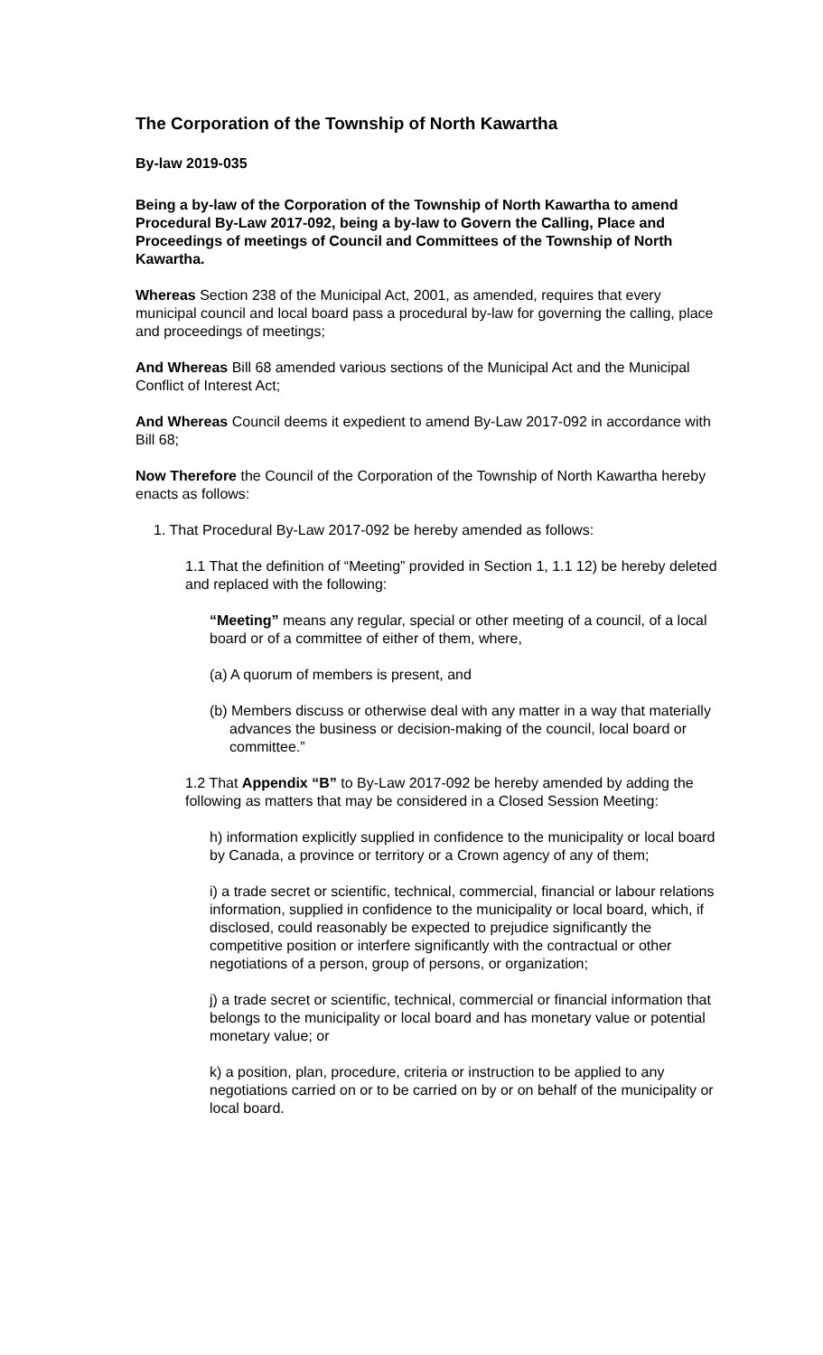The Corporation of the Township of North Kawartha
By-law 2019-035
Being a by-law of the Corporation of the Township of North Kawartha to amend Procedural By-Law 2017-092, being a by-law to Govern the Calling, Place and Proceedings of meetings of Council and Committees of the Township of North Kawartha.
Whereas Section 238 of the Municipal Act, 2001, as amended, requires that every municipal council and local board pass a procedural by-law for governing the calling, place and proceedings of meetings;
And Whereas Bill 68 amended various sections of the Municipal Act and the Municipal Conflict of Interest Act;
And Whereas Council deems it expedient to amend By-Law 2017-092 in accordance with Bill 68;
Now Therefore the Council of the Corporation of the Township of North Kawartha hereby enacts as follows:
1. That Procedural By-Law 2017-092 be hereby amended as follows:
1.1 That the definition of “Meeting” provided in Section 1, 1.1 12) be hereby deleted and replaced with the following:
“Meeting” means any regular, special or other meeting of a council, of a local board or of a committee of either of them, where,
(a) A quorum of members is present, and
(b) Members discuss or otherwise deal with any matter in a way that materially advances the business or decision-making of the council, local board or committee.”
1.2 That Appendix “B” to By-Law 2017-092 be hereby amended by adding the following as matters that may be considered in a Closed Session Meeting:
h) information explicitly supplied in confidence to the municipality or local board by Canada, a province or territory or a Crown agency of any of them;
i) a trade secret or scientific, technical, commercial, financial or labour relations information, supplied in confidence to the municipality or local board, which, if disclosed, could reasonably be expected to prejudice significantly the competitive position or interfere significantly with the contractual or other negotiations of a person, group of persons, or organization;
j) a trade secret or scientific, technical, commercial or financial information that belongs to the municipality or local board and has monetary value or potential monetary value; or
k) a position, plan, procedure, criteria or instruction to be applied to any negotiations carried on or to be carried on by or on behalf of the municipality or local board.